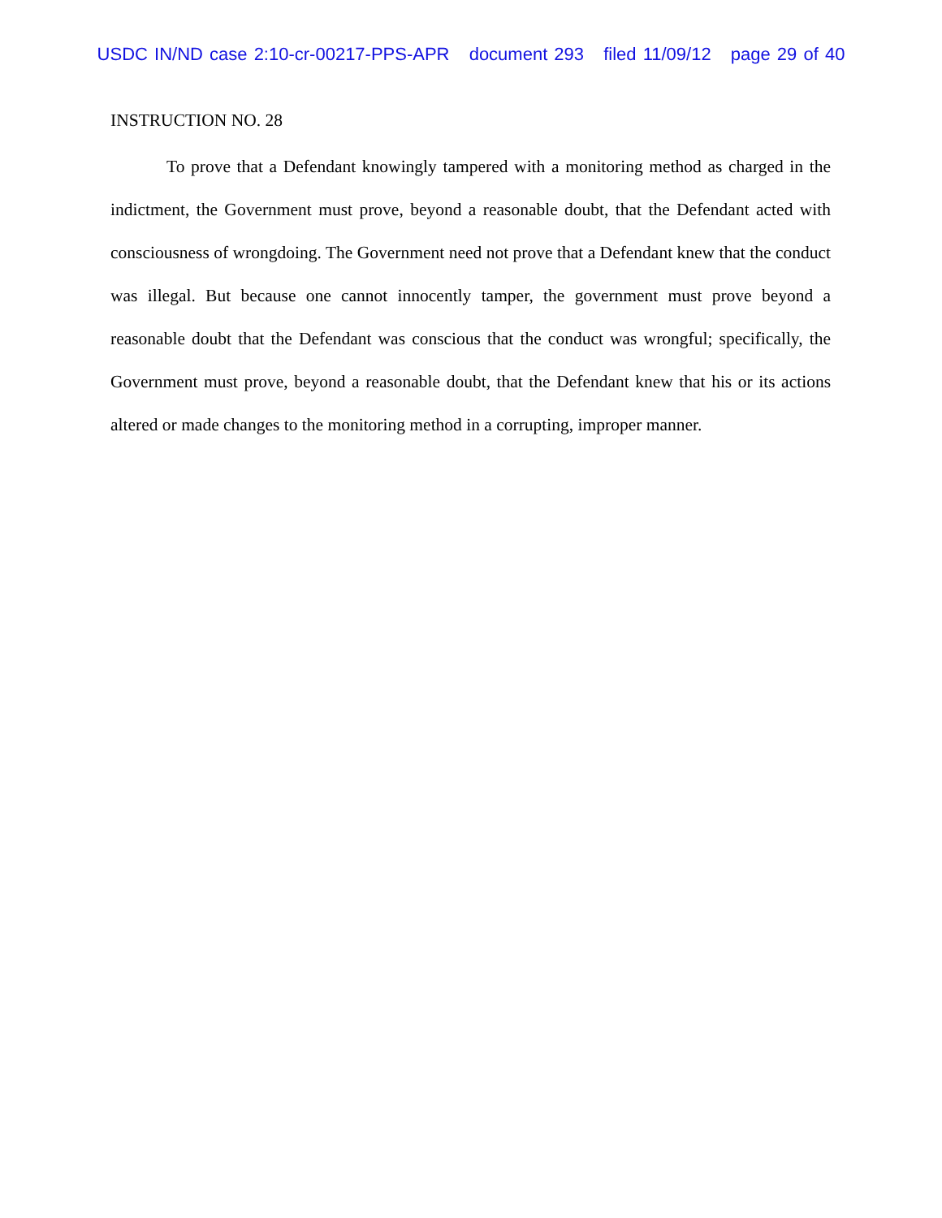USDC IN/ND case 2:10-cr-00217-PPS-APR document 293 filed 11/09/12 page 29 of 40
INSTRUCTION NO. 28
To prove that a Defendant knowingly tampered with a monitoring method as charged in the indictment, the Government must prove, beyond a reasonable doubt, that the Defendant acted with consciousness of wrongdoing. The Government need not prove that a Defendant knew that the conduct was illegal. But because one cannot innocently tamper, the government must prove beyond a reasonable doubt that the Defendant was conscious that the conduct was wrongful; specifically, the Government must prove, beyond a reasonable doubt, that the Defendant knew that his or its actions altered or made changes to the monitoring method in a corrupting, improper manner.